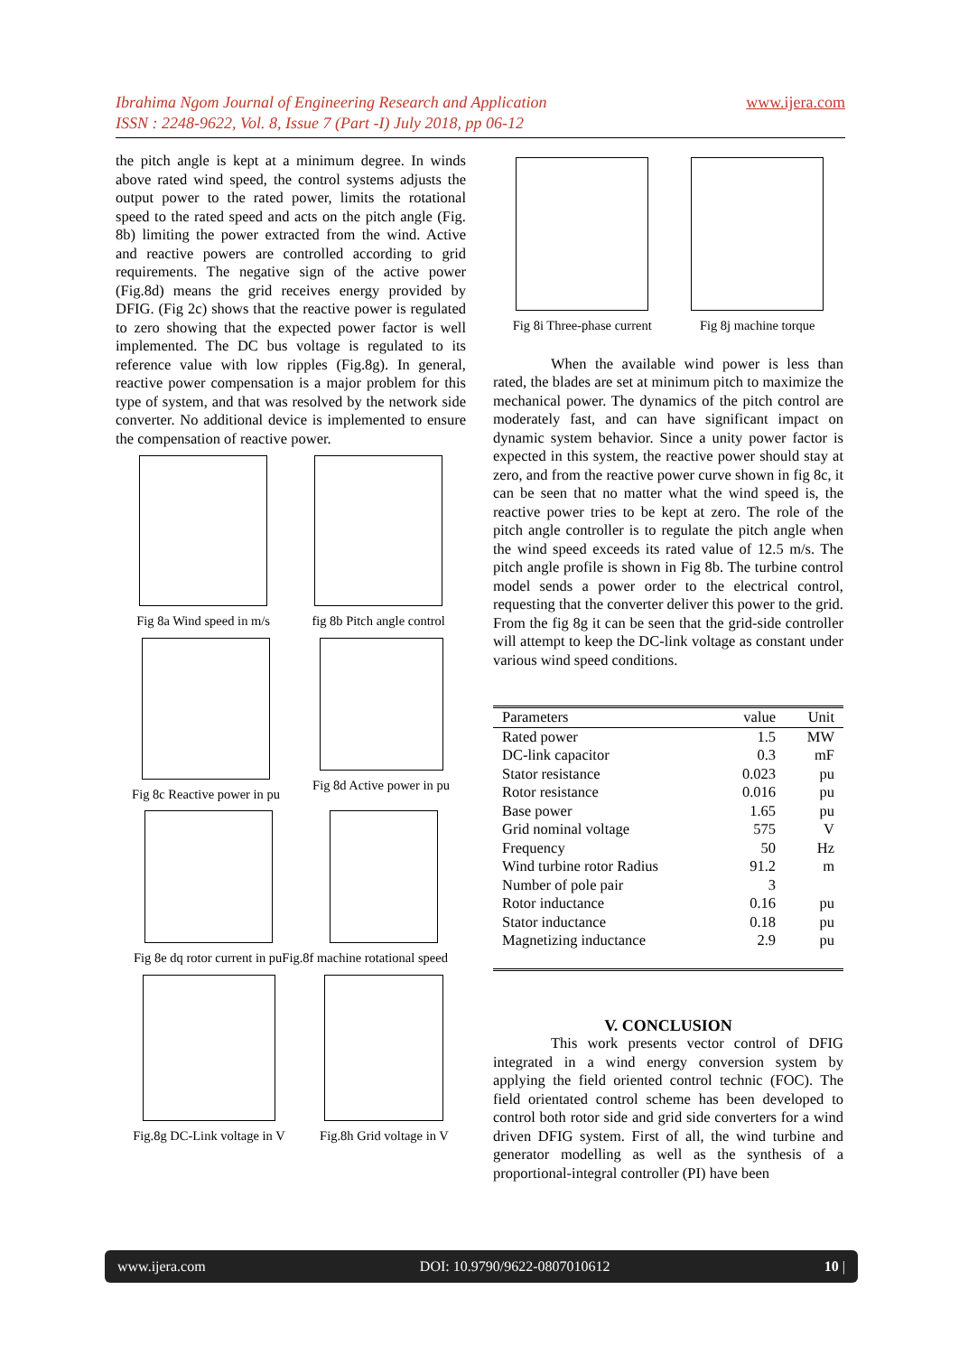www.ijera.com Ibrahima Ngom Journal of Engineering Research and Application
ISSN : 2248-9622, Vol. 8, Issue 7 (Part -I) July 2018, pp 06-12
the pitch angle is kept at a minimum degree. In winds above rated wind speed, the control systems adjusts the output power to the rated power, limits the rotational speed to the rated speed and acts on the pitch angle (Fig. 8b) limiting the power extracted from the wind. Active and reactive powers are controlled according to grid requirements. The negative sign of the active power (Fig.8d) means the grid receives energy provided by DFIG. (Fig 2c) shows that the reactive power is regulated to zero showing that the expected power factor is well implemented. The DC bus voltage is regulated to its reference value with low ripples (Fig.8g). In general, reactive power compensation is a major problem for this type of system, and that was resolved by the network side converter. No additional device is implemented to ensure the compensation of reactive power.
Fig 8a Wind speed in m/s fig 8b Pitch angle control
Fig 8c Reactive power in pu Fig 8d Active power in pu
Fig 8e dq rotor current in puFig.8f machine rotational speed
Fig.8g DC-Link voltage in V Fig.8h Grid voltage in V
Fig 8i Three-phase current Fig 8j machine torque
When the available wind power is less than rated, the blades are set at minimum pitch to maximize the mechanical power. The dynamics of the pitch control are moderately fast, and can have significant impact on dynamic system behavior. Since a unity power factor is expected in this system, the reactive power should stay at zero, and from the reactive power curve shown in fig 8c, it can be seen that no matter what the wind speed is, the reactive power tries to be kept at zero. The role of the pitch angle controller is to regulate the pitch angle when the wind speed exceeds its rated value of 12.5 m/s. The pitch angle profile is shown in Fig 8b. The turbine control model sends a power order to the electrical control, requesting that the converter deliver this power to the grid. From the fig 8g it can be seen that the grid-side controller will attempt to keep the DC-link voltage as constant under various wind speed conditions.
| Parameters | value | Unit |
| --- | --- | --- |
| Rated power | 1.5 | MW |
| DC-link capacitor | 0.3 | mF |
| Stator resistance | 0.023 | pu |
| Rotor resistance | 0.016 | pu |
| Base power | 1.65 | pu |
| Grid nominal voltage | 575 | V |
| Frequency | 50 | Hz |
| Wind turbine rotor Radius | 91.2 | m |
| Number of pole pair | 3 | |
| Rotor inductance | 0.16 | pu |
| Stator inductance | 0.18 | pu |
| Magnetizing inductance | 2.9 | pu |
V. CONCLUSION
This work presents vector control of DFIG integrated in a wind energy conversion system by applying the field oriented control technic (FOC). The field orientated control scheme has been developed to control both rotor side and grid side converters for a wind driven DFIG system. First of all, the wind turbine and generator modelling as well as the synthesis of a proportional-integral controller (PI) have been
www.ijera.com DOI: 10.9790/9622-0807010612 10 |